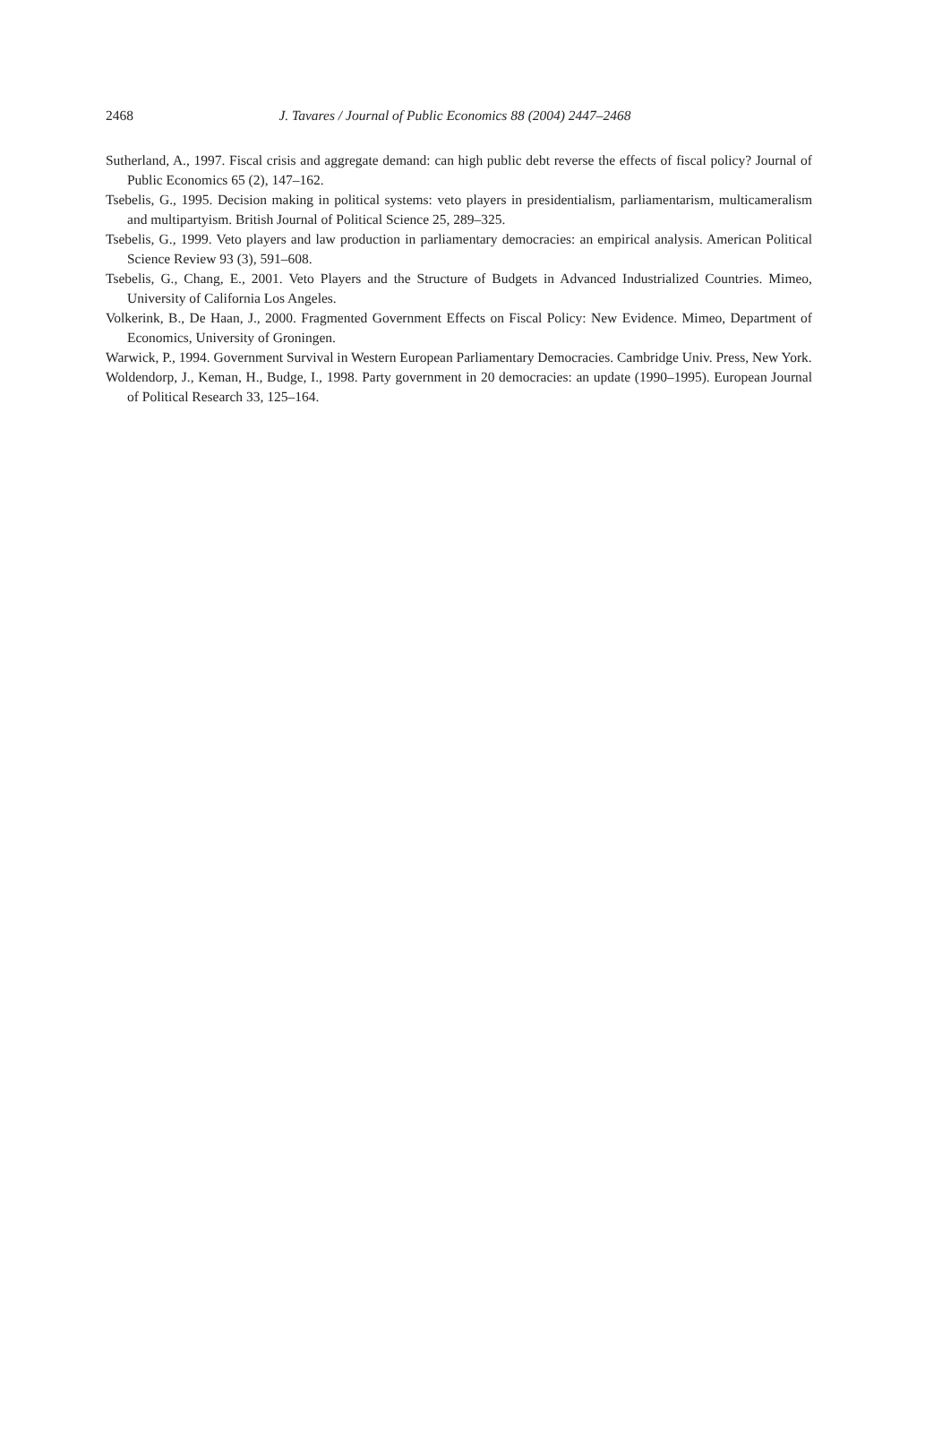2468
J. Tavares / Journal of Public Economics 88 (2004) 2447–2468
Sutherland, A., 1997. Fiscal crisis and aggregate demand: can high public debt reverse the effects of fiscal policy? Journal of Public Economics 65 (2), 147–162.
Tsebelis, G., 1995. Decision making in political systems: veto players in presidentialism, parliamentarism, multicameralism and multipartyism. British Journal of Political Science 25, 289–325.
Tsebelis, G., 1999. Veto players and law production in parliamentary democracies: an empirical analysis. American Political Science Review 93 (3), 591–608.
Tsebelis, G., Chang, E., 2001. Veto Players and the Structure of Budgets in Advanced Industrialized Countries. Mimeo, University of California Los Angeles.
Volkerink, B., De Haan, J., 2000. Fragmented Government Effects on Fiscal Policy: New Evidence. Mimeo, Department of Economics, University of Groningen.
Warwick, P., 1994. Government Survival in Western European Parliamentary Democracies. Cambridge Univ. Press, New York.
Woldendorp, J., Keman, H., Budge, I., 1998. Party government in 20 democracies: an update (1990–1995). European Journal of Political Research 33, 125–164.